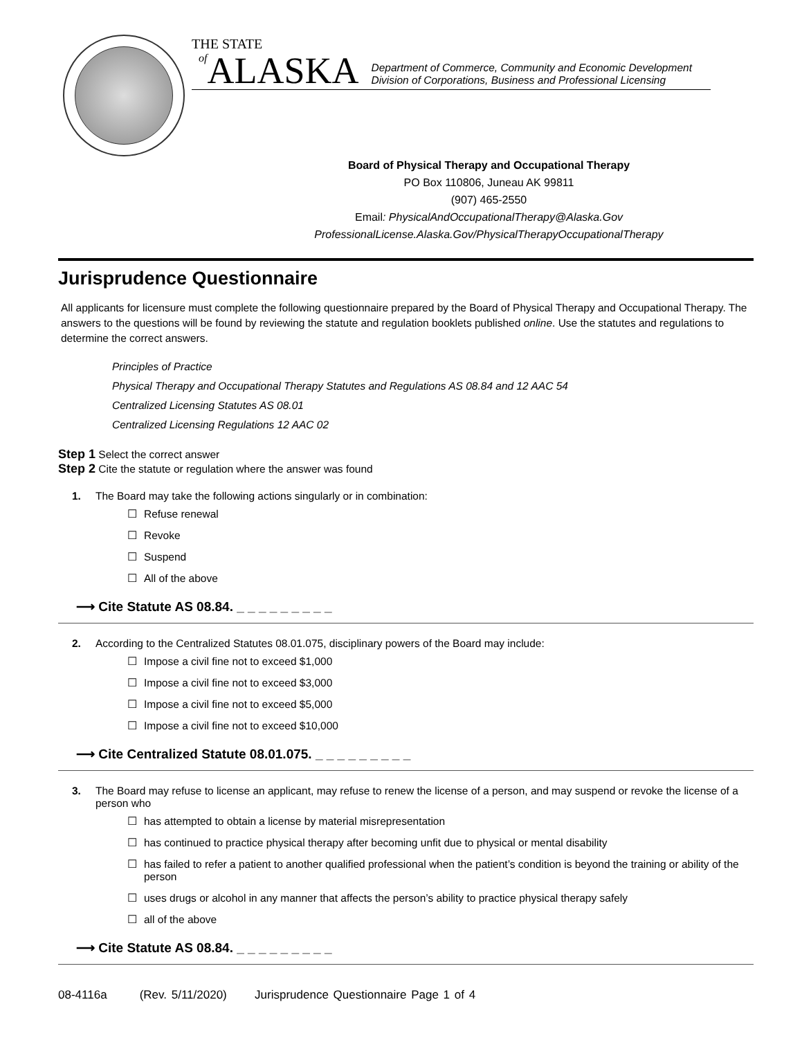THE STATE
of ALASKA Department of Commerce, Community and Economic Development
Division of Corporations, Business and Professional Licensing
Board of Physical Therapy and Occupational Therapy
PO Box 110806, Juneau AK 99811
(907) 465-2550
Email: PhysicalAndOccupationalTherapy@Alaska.Gov
ProfessionalLicense.Alaska.Gov/PhysicalTherapyOccupationalTherapy
Jurisprudence Questionnaire
All applicants for licensure must complete the following questionnaire prepared by the Board of Physical Therapy and Occupational Therapy. The answers to the questions will be found by reviewing the statute and regulation booklets published online. Use the statutes and regulations to determine the correct answers.
Principles of Practice
Physical Therapy and Occupational Therapy Statutes and Regulations AS 08.84 and 12 AAC 54
Centralized Licensing Statutes AS 08.01
Centralized Licensing Regulations 12 AAC 02
Step 1 Select the correct answer
Step 2 Cite the statute or regulation where the answer was found
1. The Board may take the following actions singularly or in combination:
☐ Refuse renewal
☐ Revoke
☐ Suspend
☐ All of the above
⟶ Cite Statute AS 08.84. _ _ _ _ _ _ _ _ _
2. According to the Centralized Statutes 08.01.075, disciplinary powers of the Board may include:
☐ Impose a civil fine not to exceed $1,000
☐ Impose a civil fine not to exceed $3,000
☐ Impose a civil fine not to exceed $5,000
☐ Impose a civil fine not to exceed $10,000
⟶ Cite Centralized Statute 08.01.075. _ _ _ _ _ _ _ _ _
3. The Board may refuse to license an applicant, may refuse to renew the license of a person, and may suspend or revoke the license of a person who
☐ has attempted to obtain a license by material misrepresentation
☐ has continued to practice physical therapy after becoming unfit due to physical or mental disability
☐ has failed to refer a patient to another qualified professional when the patient’s condition is beyond the training or ability of the person
☐ uses drugs or alcohol in any manner that affects the person’s ability to practice physical therapy safely
☐ all of the above
⟶ Cite Statute AS 08.84. _ _ _ _ _ _ _ _ _
08-4116a (Rev. 5/11/2020) Jurisprudence Questionnaire Page 1 of 4